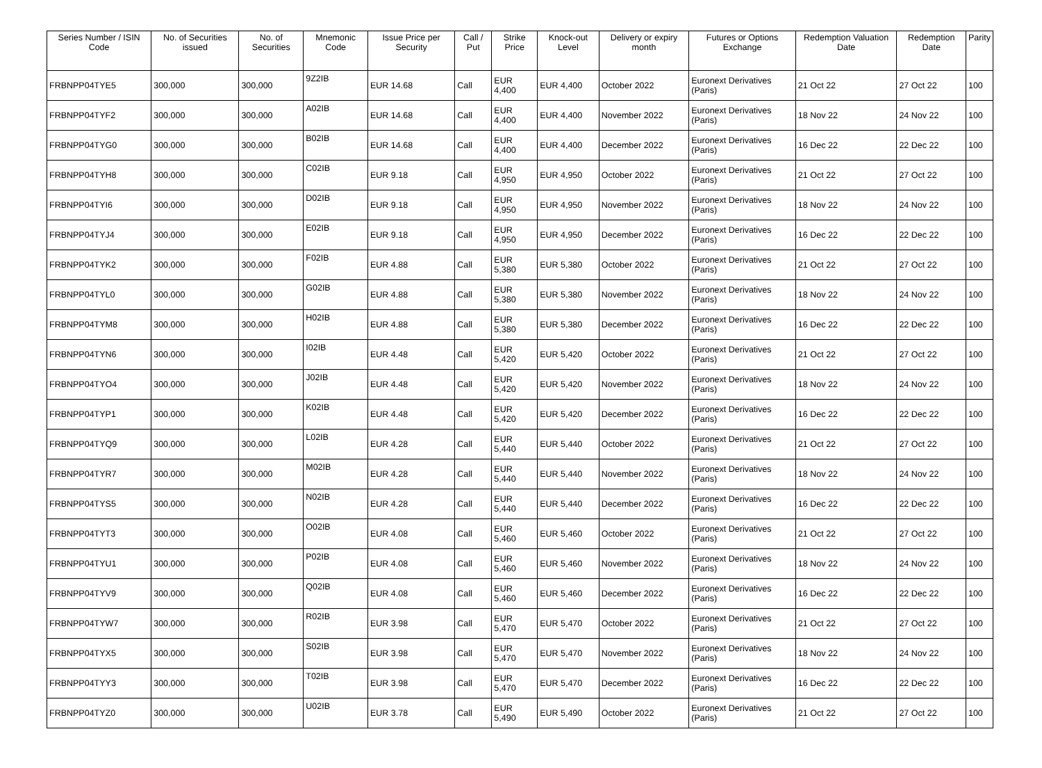| Series Number / ISIN Code | No. of Securities issued | No. of Securities | Mnemonic Code | Issue Price per Security | Call / Put | Strike Price | Knock-out Level | Delivery or expiry month | Futures or Options Exchange | Redemption Valuation Date | Redemption Date | Parity |
| --- | --- | --- | --- | --- | --- | --- | --- | --- | --- | --- | --- | --- |
| FRBNPP04TYE5 | 300,000 | 300,000 | 9Z2IB | EUR 14.68 | Call | EUR 4,400 | EUR 4,400 | October 2022 | Euronext Derivatives (Paris) | 21 Oct 22 | 27 Oct 22 | 100 |
| FRBNPP04TYF2 | 300,000 | 300,000 | A02IB | EUR 14.68 | Call | EUR 4,400 | EUR 4,400 | November 2022 | Euronext Derivatives (Paris) | 18 Nov 22 | 24 Nov 22 | 100 |
| FRBNPP04TYG0 | 300,000 | 300,000 | B02IB | EUR 14.68 | Call | EUR 4,400 | EUR 4,400 | December 2022 | Euronext Derivatives (Paris) | 16 Dec 22 | 22 Dec 22 | 100 |
| FRBNPP04TYH8 | 300,000 | 300,000 | C02IB | EUR 9.18 | Call | EUR 4,950 | EUR 4,950 | October 2022 | Euronext Derivatives (Paris) | 21 Oct 22 | 27 Oct 22 | 100 |
| FRBNPP04TYI6 | 300,000 | 300,000 | D02IB | EUR 9.18 | Call | EUR 4,950 | EUR 4,950 | November 2022 | Euronext Derivatives (Paris) | 18 Nov 22 | 24 Nov 22 | 100 |
| FRBNPP04TYJ4 | 300,000 | 300,000 | E02IB | EUR 9.18 | Call | EUR 4,950 | EUR 4,950 | December 2022 | Euronext Derivatives (Paris) | 16 Dec 22 | 22 Dec 22 | 100 |
| FRBNPP04TYK2 | 300,000 | 300,000 | F02IB | EUR 4.88 | Call | EUR 5,380 | EUR 5,380 | October 2022 | Euronext Derivatives (Paris) | 21 Oct 22 | 27 Oct 22 | 100 |
| FRBNPP04TYL0 | 300,000 | 300,000 | G02IB | EUR 4.88 | Call | EUR 5,380 | EUR 5,380 | November 2022 | Euronext Derivatives (Paris) | 18 Nov 22 | 24 Nov 22 | 100 |
| FRBNPP04TYM8 | 300,000 | 300,000 | H02IB | EUR 4.88 | Call | EUR 5,380 | EUR 5,380 | December 2022 | Euronext Derivatives (Paris) | 16 Dec 22 | 22 Dec 22 | 100 |
| FRBNPP04TYN6 | 300,000 | 300,000 | I02IB | EUR 4.48 | Call | EUR 5,420 | EUR 5,420 | October 2022 | Euronext Derivatives (Paris) | 21 Oct 22 | 27 Oct 22 | 100 |
| FRBNPP04TYO4 | 300,000 | 300,000 | J02IB | EUR 4.48 | Call | EUR 5,420 | EUR 5,420 | November 2022 | Euronext Derivatives (Paris) | 18 Nov 22 | 24 Nov 22 | 100 |
| FRBNPP04TYP1 | 300,000 | 300,000 | K02IB | EUR 4.48 | Call | EUR 5,420 | EUR 5,420 | December 2022 | Euronext Derivatives (Paris) | 16 Dec 22 | 22 Dec 22 | 100 |
| FRBNPP04TYQ9 | 300,000 | 300,000 | L02IB | EUR 4.28 | Call | EUR 5,440 | EUR 5,440 | October 2022 | Euronext Derivatives (Paris) | 21 Oct 22 | 27 Oct 22 | 100 |
| FRBNPP04TYR7 | 300,000 | 300,000 | M02IB | EUR 4.28 | Call | EUR 5,440 | EUR 5,440 | November 2022 | Euronext Derivatives (Paris) | 18 Nov 22 | 24 Nov 22 | 100 |
| FRBNPP04TYS5 | 300,000 | 300,000 | N02IB | EUR 4.28 | Call | EUR 5,440 | EUR 5,440 | December 2022 | Euronext Derivatives (Paris) | 16 Dec 22 | 22 Dec 22 | 100 |
| FRBNPP04TYT3 | 300,000 | 300,000 | O02IB | EUR 4.08 | Call | EUR 5,460 | EUR 5,460 | October 2022 | Euronext Derivatives (Paris) | 21 Oct 22 | 27 Oct 22 | 100 |
| FRBNPP04TYU1 | 300,000 | 300,000 | P02IB | EUR 4.08 | Call | EUR 5,460 | EUR 5,460 | November 2022 | Euronext Derivatives (Paris) | 18 Nov 22 | 24 Nov 22 | 100 |
| FRBNPP04TYV9 | 300,000 | 300,000 | Q02IB | EUR 4.08 | Call | EUR 5,460 | EUR 5,460 | December 2022 | Euronext Derivatives (Paris) | 16 Dec 22 | 22 Dec 22 | 100 |
| FRBNPP04TYW7 | 300,000 | 300,000 | R02IB | EUR 3.98 | Call | EUR 5,470 | EUR 5,470 | October 2022 | Euronext Derivatives (Paris) | 21 Oct 22 | 27 Oct 22 | 100 |
| FRBNPP04TYX5 | 300,000 | 300,000 | S02IB | EUR 3.98 | Call | EUR 5,470 | EUR 5,470 | November 2022 | Euronext Derivatives (Paris) | 18 Nov 22 | 24 Nov 22 | 100 |
| FRBNPP04TYY3 | 300,000 | 300,000 | T02IB | EUR 3.98 | Call | EUR 5,470 | EUR 5,470 | December 2022 | Euronext Derivatives (Paris) | 16 Dec 22 | 22 Dec 22 | 100 |
| FRBNPP04TYZ0 | 300,000 | 300,000 | U02IB | EUR 3.78 | Call | EUR 5,490 | EUR 5,490 | October 2022 | Euronext Derivatives (Paris) | 21 Oct 22 | 27 Oct 22 | 100 |